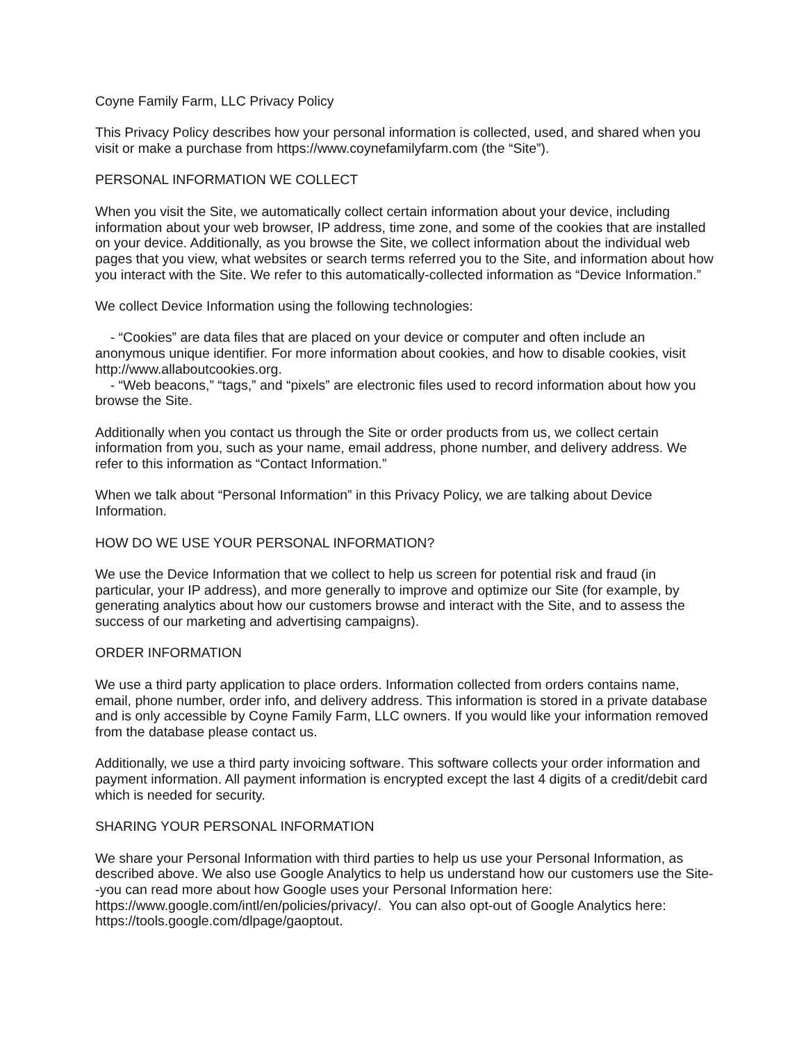Coyne Family Farm, LLC Privacy Policy
This Privacy Policy describes how your personal information is collected, used, and shared when you visit or make a purchase from https://www.coynefamilyfarm.com (the “Site”).
PERSONAL INFORMATION WE COLLECT
When you visit the Site, we automatically collect certain information about your device, including information about your web browser, IP address, time zone, and some of the cookies that are installed on your device. Additionally, as you browse the Site, we collect information about the individual web pages that you view, what websites or search terms referred you to the Site, and information about how you interact with the Site. We refer to this automatically-collected information as “Device Information.”
We collect Device Information using the following technologies:
- “Cookies” are data files that are placed on your device or computer and often include an anonymous unique identifier. For more information about cookies, and how to disable cookies, visit http://www.allaboutcookies.org.
- “Web beacons,” “tags,” and “pixels” are electronic files used to record information about how you browse the Site.
Additionally when you contact us through the Site or order products from us, we collect certain information from you, such as your name, email address, phone number, and delivery address. We refer to this information as “Contact Information.”
When we talk about “Personal Information” in this Privacy Policy, we are talking about Device Information.
HOW DO WE USE YOUR PERSONAL INFORMATION?
We use the Device Information that we collect to help us screen for potential risk and fraud (in particular, your IP address), and more generally to improve and optimize our Site (for example, by generating analytics about how our customers browse and interact with the Site, and to assess the success of our marketing and advertising campaigns).
ORDER INFORMATION
We use a third party application to place orders. Information collected from orders contains name, email, phone number, order info, and delivery address. This information is stored in a private database and is only accessible by Coyne Family Farm, LLC owners. If you would like your information removed from the database please contact us.
Additionally, we use a third party invoicing software. This software collects your order information and payment information. All payment information is encrypted except the last 4 digits of a credit/debit card which is needed for security.
SHARING YOUR PERSONAL INFORMATION
We share your Personal Information with third parties to help us use your Personal Information, as described above. We also use Google Analytics to help us understand how our customers use the Site--you can read more about how Google uses your Personal Information here: https://www.google.com/intl/en/policies/privacy/. You can also opt-out of Google Analytics here: https://tools.google.com/dlpage/gaoptout.